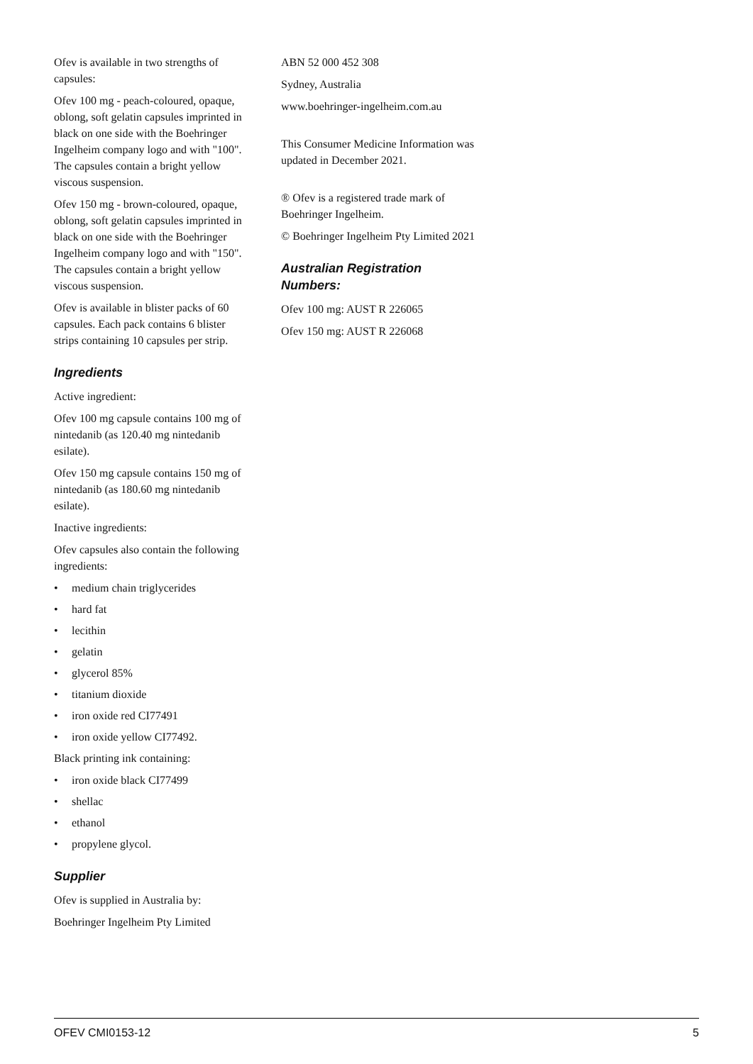Ofev is available in two strengths of capsules:
Ofev 100 mg - peach-coloured, opaque, oblong, soft gelatin capsules imprinted in black on one side with the Boehringer Ingelheim company logo and with "100". The capsules contain a bright yellow viscous suspension.
Ofev 150 mg - brown-coloured, opaque, oblong, soft gelatin capsules imprinted in black on one side with the Boehringer Ingelheim company logo and with "150". The capsules contain a bright yellow viscous suspension.
Ofev is available in blister packs of 60 capsules. Each pack contains 6 blister strips containing 10 capsules per strip.
Ingredients
Active ingredient:
Ofev 100 mg capsule contains 100 mg of nintedanib (as 120.40 mg nintedanib esilate).
Ofev 150 mg capsule contains 150 mg of nintedanib (as 180.60 mg nintedanib esilate).
Inactive ingredients:
Ofev capsules also contain the following ingredients:
• medium chain triglycerides
• hard fat
• lecithin
• gelatin
• glycerol 85%
• titanium dioxide
• iron oxide red CI77491
• iron oxide yellow CI77492.
Black printing ink containing:
• iron oxide black CI77499
• shellac
• ethanol
• propylene glycol.
Supplier
Ofev is supplied in Australia by:
Boehringer Ingelheim Pty Limited
ABN 52 000 452 308
Sydney, Australia
www.boehringer-ingelheim.com.au
This Consumer Medicine Information was updated in December 2021.
® Ofev is a registered trade mark of Boehringer Ingelheim.
© Boehringer Ingelheim Pty Limited 2021
Australian Registration Numbers:
Ofev 100 mg: AUST R 226065
Ofev 150 mg: AUST R 226068
OFEV CMI0153-12 5